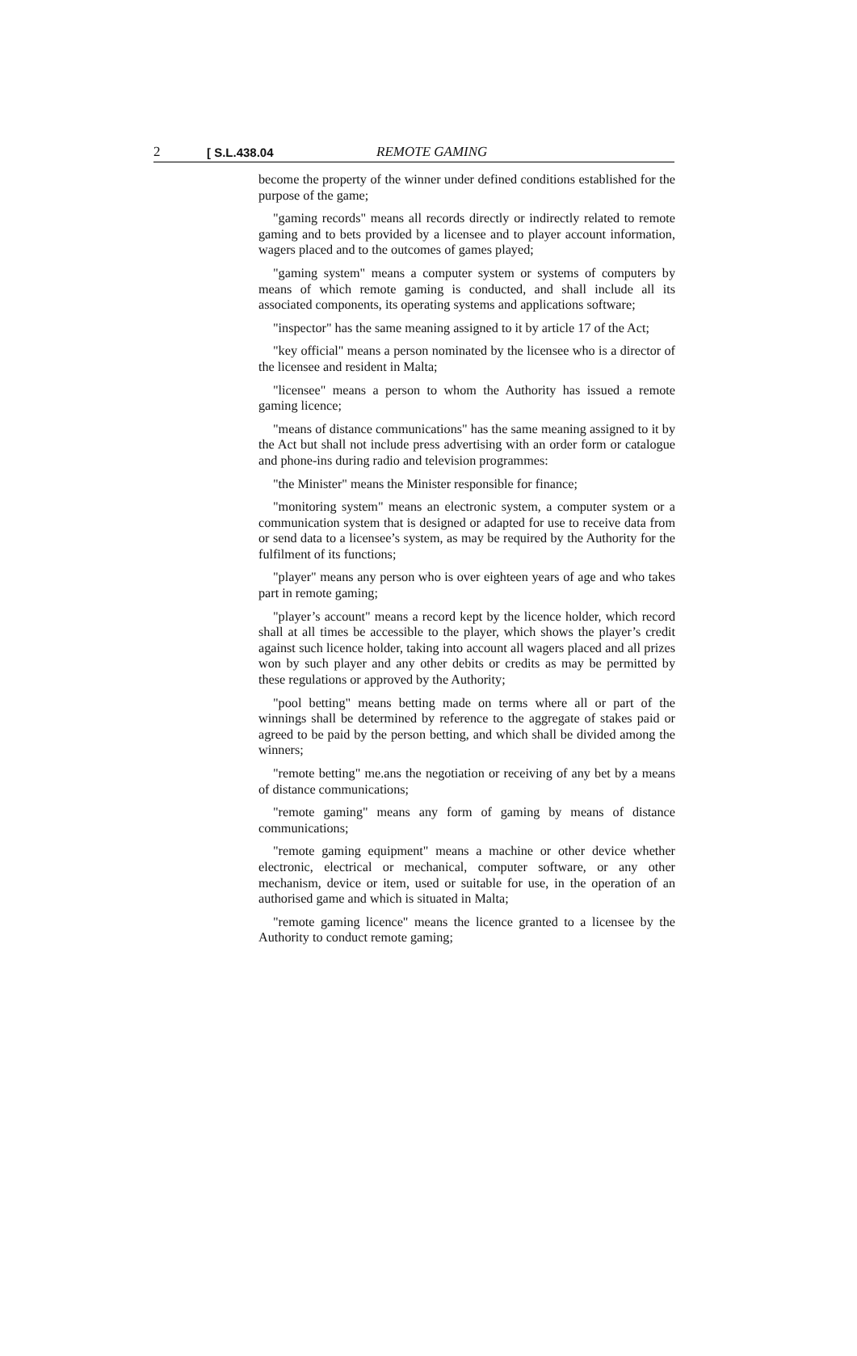2 [ S.L.438.04 REMOTE GAMING
become the property of the winner under defined conditions established for the purpose of the game;
"gaming records" means all records directly or indirectly related to remote gaming and to bets provided by a licensee and to player account information, wagers placed and to the outcomes of games played;
"gaming system" means a computer system or systems of computers by means of which remote gaming is conducted, and shall include all its associated components, its operating systems and applications software;
"inspector" has the same meaning assigned to it by article 17 of the Act;
"key official" means a person nominated by the licensee who is a director of the licensee and resident in Malta;
"licensee" means a person to whom the Authority has issued a remote gaming licence;
"means of distance communications" has the same meaning assigned to it by the Act but shall not include press advertising with an order form or catalogue and phone-ins during radio and television programmes:
"the Minister" means the Minister responsible for finance;
"monitoring system" means an electronic system, a computer system or a communication system that is designed or adapted for use to receive data from or send data to a licensee’s system, as may be required by the Authority for the fulfilment of its functions;
"player" means any person who is over eighteen years of age and who takes part in remote gaming;
"player’s account" means a record kept by the licence holder, which record shall at all times be accessible to the player, which shows the player’s credit against such licence holder, taking into account all wagers placed and all prizes won by such player and any other debits or credits as may be permitted by these regulations or approved by the Authority;
"pool betting" means betting made on terms where all or part of the winnings shall be determined by reference to the aggregate of stakes paid or agreed to be paid by the person betting, and which shall be divided among the winners;
"remote betting" me.ans the negotiation or receiving of any bet by a means of distance communications;
"remote gaming" means any form of gaming by means of distance communications;
"remote gaming equipment" means a machine or other device whether electronic, electrical or mechanical, computer software, or any other mechanism, device or item, used or suitable for use, in the operation of an authorised game and which is situated in Malta;
"remote gaming licence" means the licence granted to a licensee by the Authority to conduct remote gaming;